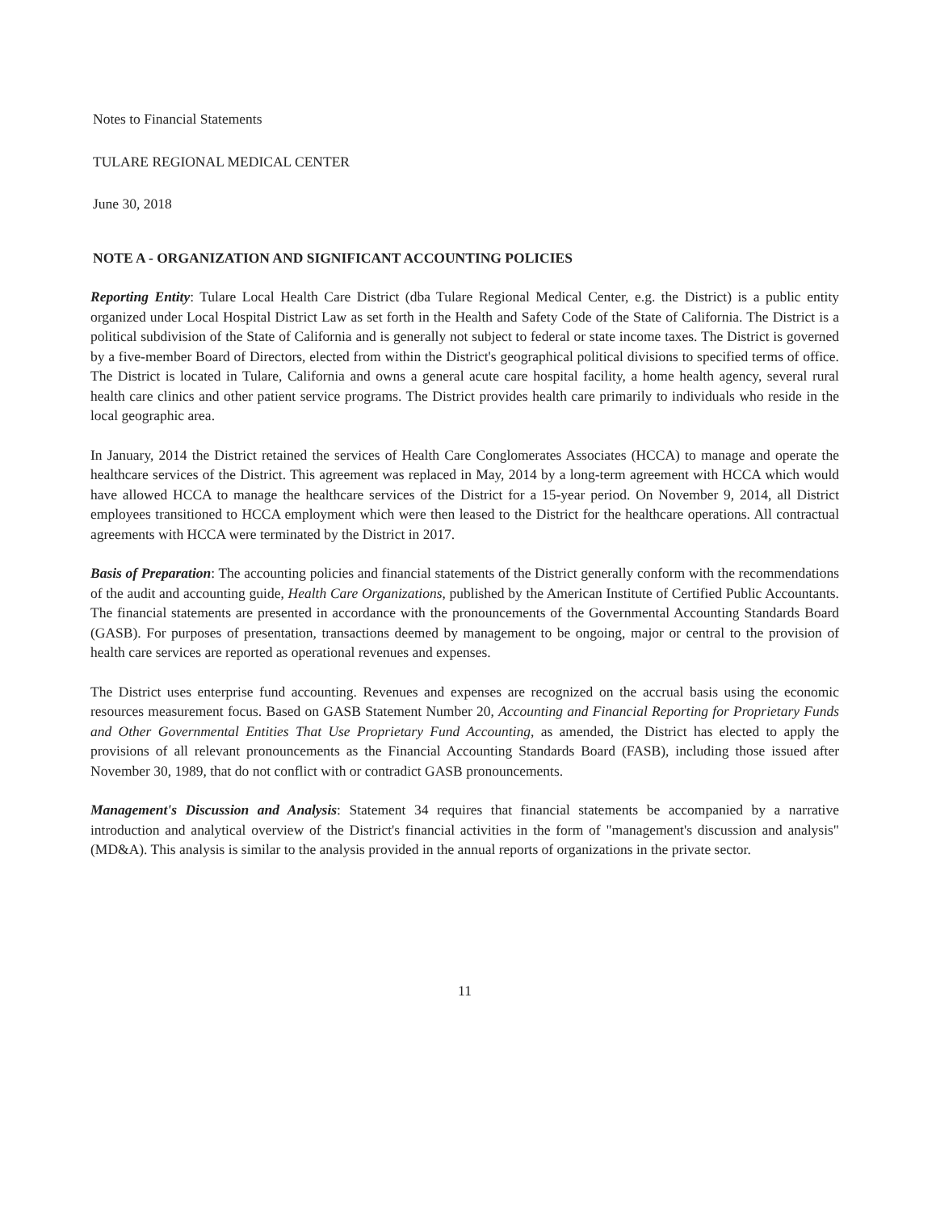Notes to Financial Statements
TULARE REGIONAL MEDICAL CENTER
June 30, 2018
NOTE A - ORGANIZATION AND SIGNIFICANT ACCOUNTING POLICIES
Reporting Entity: Tulare Local Health Care District (dba Tulare Regional Medical Center, e.g. the District) is a public entity organized under Local Hospital District Law as set forth in the Health and Safety Code of the State of California. The District is a political subdivision of the State of California and is generally not subject to federal or state income taxes. The District is governed by a five-member Board of Directors, elected from within the District's geographical political divisions to specified terms of office. The District is located in Tulare, California and owns a general acute care hospital facility, a home health agency, several rural health care clinics and other patient service programs. The District provides health care primarily to individuals who reside in the local geographic area.
In January, 2014 the District retained the services of Health Care Conglomerates Associates (HCCA) to manage and operate the healthcare services of the District. This agreement was replaced in May, 2014 by a long-term agreement with HCCA which would have allowed HCCA to manage the healthcare services of the District for a 15-year period. On November 9, 2014, all District employees transitioned to HCCA employment which were then leased to the District for the healthcare operations. All contractual agreements with HCCA were terminated by the District in 2017.
Basis of Preparation: The accounting policies and financial statements of the District generally conform with the recommendations of the audit and accounting guide, Health Care Organizations, published by the American Institute of Certified Public Accountants. The financial statements are presented in accordance with the pronouncements of the Governmental Accounting Standards Board (GASB). For purposes of presentation, transactions deemed by management to be ongoing, major or central to the provision of health care services are reported as operational revenues and expenses.
The District uses enterprise fund accounting. Revenues and expenses are recognized on the accrual basis using the economic resources measurement focus. Based on GASB Statement Number 20, Accounting and Financial Reporting for Proprietary Funds and Other Governmental Entities That Use Proprietary Fund Accounting, as amended, the District has elected to apply the provisions of all relevant pronouncements as the Financial Accounting Standards Board (FASB), including those issued after November 30, 1989, that do not conflict with or contradict GASB pronouncements.
Management's Discussion and Analysis: Statement 34 requires that financial statements be accompanied by a narrative introduction and analytical overview of the District's financial activities in the form of "management's discussion and analysis" (MD&A). This analysis is similar to the analysis provided in the annual reports of organizations in the private sector.
11